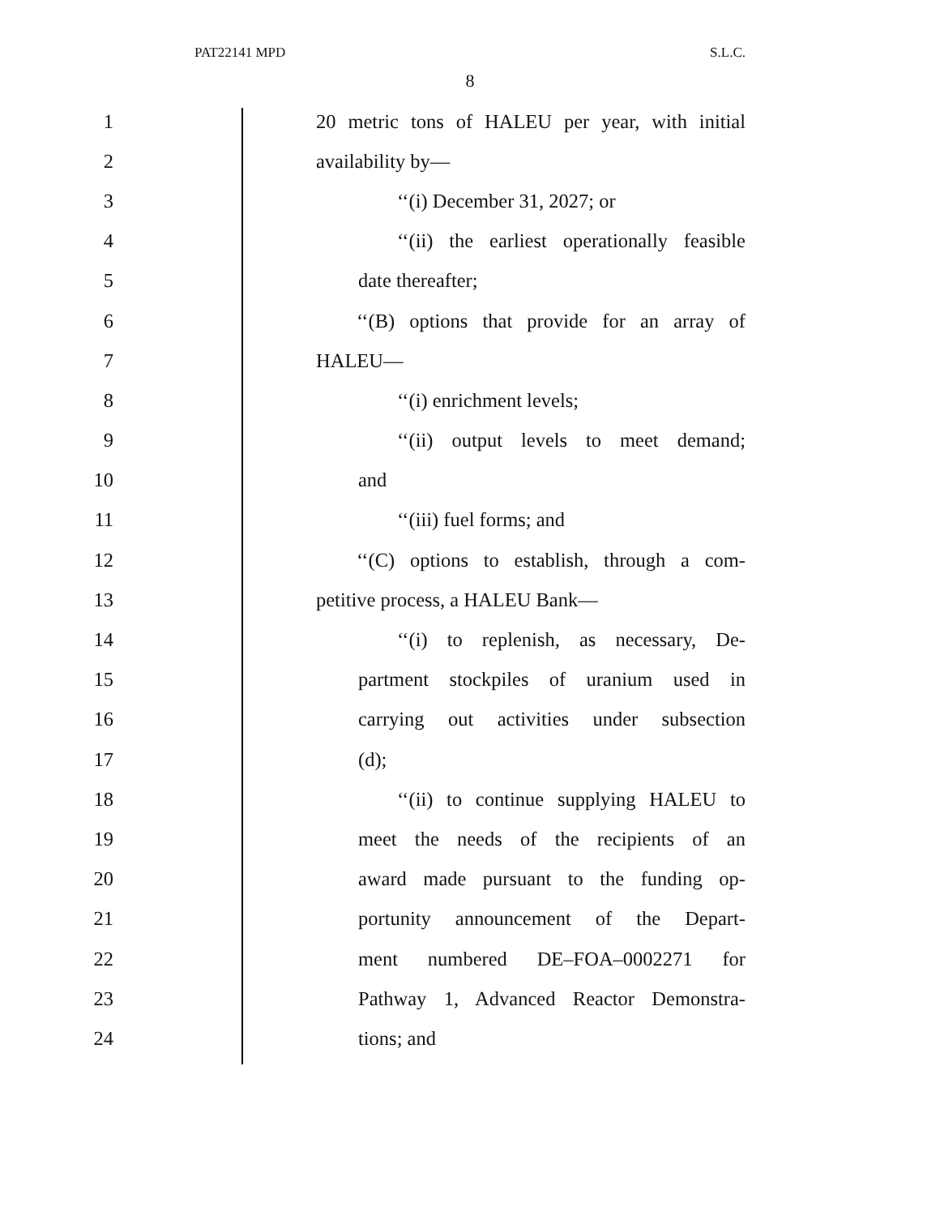PAT22141 MPD S.L.C.
8
1 20 metric tons of HALEU per year, with initial
2 availability by—
3 ‘‘(i) December 31, 2027; or
4 ‘‘(ii) the earliest operationally feasible
5 date thereafter;
6 ‘‘(B) options that provide for an array of
7 HALEU—
8 ‘‘(i) enrichment levels;
9 ‘‘(ii) output levels to meet demand;
10 and
11 ‘‘(iii) fuel forms; and
12 ‘‘(C) options to establish, through a com-
13 petitive process, a HALEU Bank—
14 ‘‘(i) to replenish, as necessary, De-
15 partment stockpiles of uranium used in
16 carrying out activities under subsection
17 (d);
18 ‘‘(ii) to continue supplying HALEU to
19 meet the needs of the recipients of an
20 award made pursuant to the funding op-
21 portunity announcement of the Depart-
22 ment numbered DE–FOA–0002271 for
23 Pathway 1, Advanced Reactor Demonstra-
24 tions; and